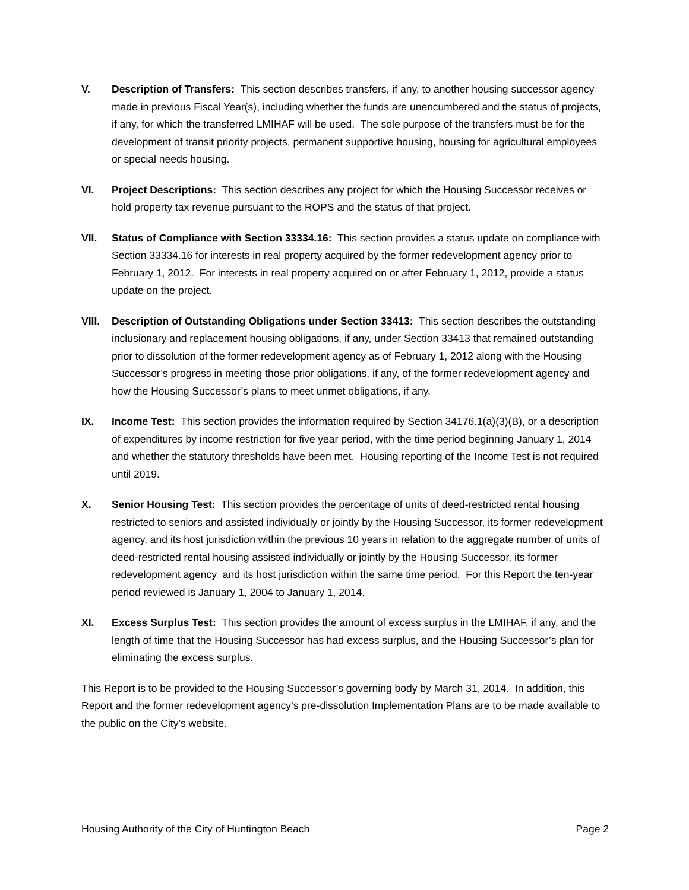V. Description of Transfers: This section describes transfers, if any, to another housing successor agency made in previous Fiscal Year(s), including whether the funds are unencumbered and the status of projects, if any, for which the transferred LMIHAF will be used. The sole purpose of the transfers must be for the development of transit priority projects, permanent supportive housing, housing for agricultural employees or special needs housing.
VI. Project Descriptions: This section describes any project for which the Housing Successor receives or hold property tax revenue pursuant to the ROPS and the status of that project.
VII. Status of Compliance with Section 33334.16: This section provides a status update on compliance with Section 33334.16 for interests in real property acquired by the former redevelopment agency prior to February 1, 2012. For interests in real property acquired on or after February 1, 2012, provide a status update on the project.
VIII.
Description of Outstanding Obligations under Section 33413: This section describes the outstanding inclusionary and replacement housing obligations, if any, under Section 33413 that remained outstanding prior to dissolution of the former redevelopment agency as of February 1, 2012 along with the Housing Successor’s progress in meeting those prior obligations, if any, of the former redevelopment agency and how the Housing Successor’s plans to meet unmet obligations, if any.
IX. Income Test: This section provides the information required by Section 34176.1(a)(3)(B), or a description of expenditures by income restriction for five year period, with the time period beginning January 1, 2014 and whether the statutory thresholds have been met. Housing reporting of the Income Test is not required until 2019.
X. Senior Housing Test: This section provides the percentage of units of deed-restricted rental housing restricted to seniors and assisted individually or jointly by the Housing Successor, its former redevelopment agency, and its host jurisdiction within the previous 10 years in relation to the aggregate number of units of deed-restricted rental housing assisted individually or jointly by the Housing Successor, its former redevelopment agency and its host jurisdiction within the same time period. For this Report the ten-year period reviewed is January 1, 2004 to January 1, 2014.
XI. Excess Surplus Test: This section provides the amount of excess surplus in the LMIHAF, if any, and the length of time that the Housing Successor has had excess surplus, and the Housing Successor’s plan for eliminating the excess surplus.
This Report is to be provided to the Housing Successor’s governing body by March 31, 2014. In addition, this Report and the former redevelopment agency’s pre-dissolution Implementation Plans are to be made available to the public on the City’s website.
Housing Authority of the City of Huntington Beach Page 2